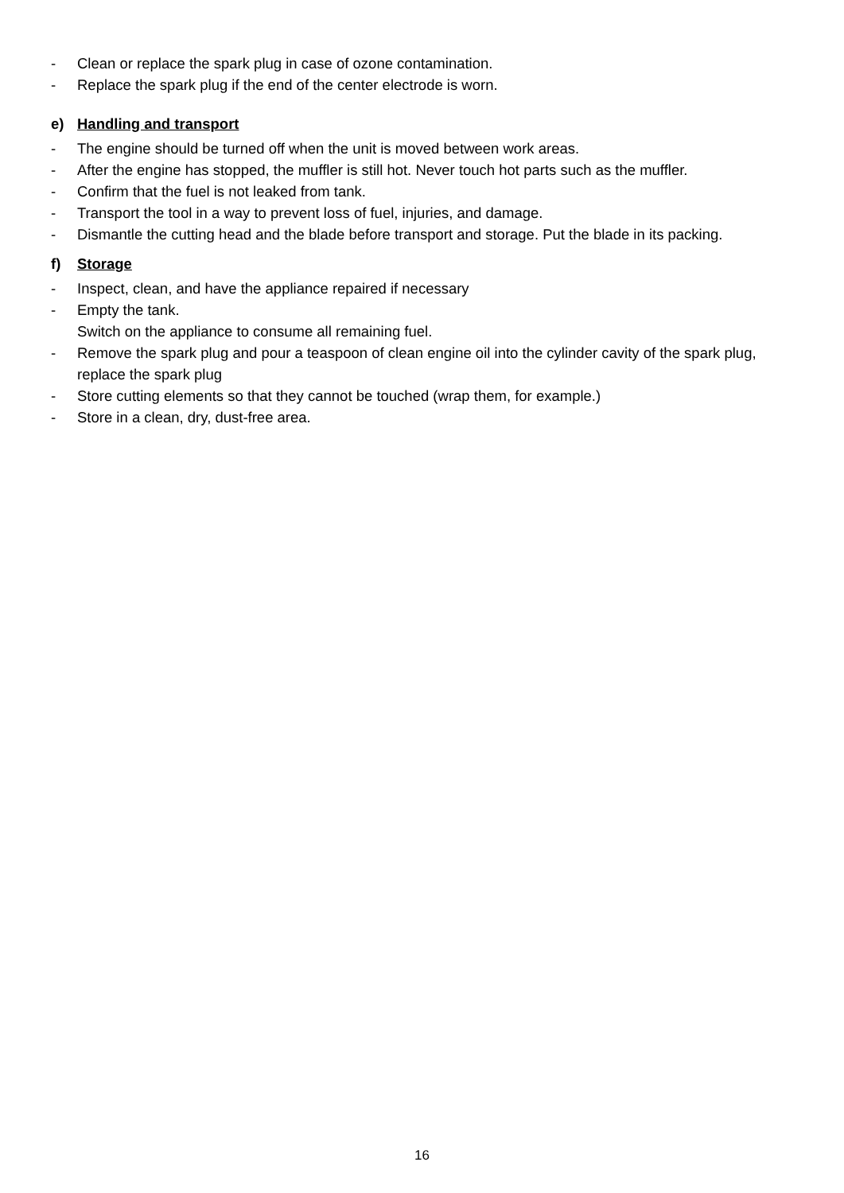- Clean or replace the spark plug in case of ozone contamination.
- Replace the spark plug if the end of the center electrode is worn.
e) Handling and transport
- The engine should be turned off when the unit is moved between work areas.
- After the engine has stopped, the muffler is still hot. Never touch hot parts such as the muffler.
- Confirm that the fuel is not leaked from tank.
- Transport the tool in a way to prevent loss of fuel, injuries, and damage.
- Dismantle the cutting head and the blade before transport and storage. Put the blade in its packing.
f) Storage
- Inspect, clean, and have the appliance repaired if necessary
- Empty the tank.
Switch on the appliance to consume all remaining fuel.
- Remove the spark plug and pour a teaspoon of clean engine oil into the cylinder cavity of the spark plug, replace the spark plug
- Store cutting elements so that they cannot be touched (wrap them, for example.)
- Store in a clean, dry, dust-free area.
16